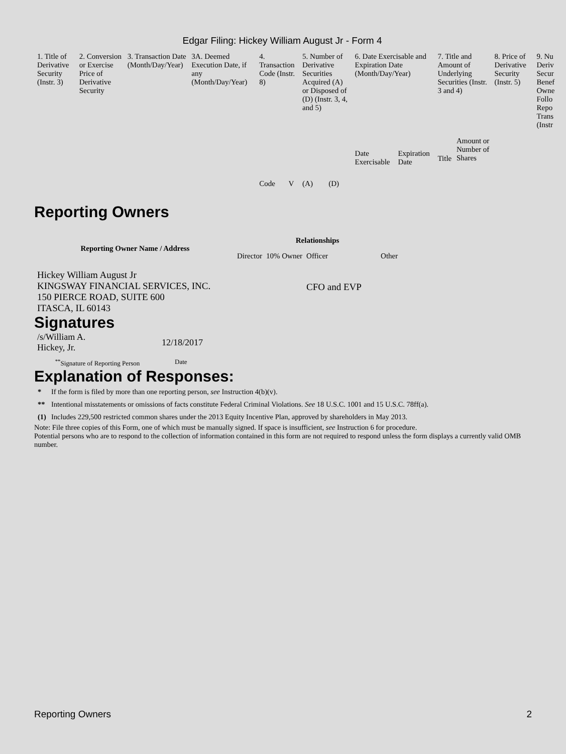Edgar Filing: Hickey William August Jr - Form 4
| 1. Title of Derivative Security (Instr. 3) | 2. Conversion or Exercise Price of Derivative Security | 3. Transaction Date (Month/Day/Year) | 3A. Deemed Execution Date, if any (Month/Day/Year) | 4. Transaction Code (Instr. 8) | | 5. Number of Derivative Securities Acquired (A) or Disposed of (D) (Instr. 3, 4, and 5) | | 6. Date Exercisable and Expiration Date (Month/Day/Year) | | 7. Title and Amount of Underlying Securities (Instr. 3 and 4) | | 8. Price of Derivative Security (Instr. 5) | 9. Nu Deriv Secur Benef Owne Follo Repo Trans (Instr |
| | | | | Code | V | (A) | (D) | Date Exercisable | Expiration Date | Title | Amount or Number of Shares | | |
Reporting Owners
| Reporting Owner Name / Address | Relationships | | | |
| --- | --- | --- | --- | --- |
| | Director | 10% Owner | Officer | Other |
| Hickey William August Jr KINGSWAY FINANCIAL SERVICES, INC. 150 PIERCE ROAD, SUITE 600 ITASCA, IL 60143 | | | CFO and EVP | |
Signatures
| /s/William A. Hickey, Jr. | 12/18/2017 |
| <sup>**</sup> Signature of Reporting Person | Date |
Explanation of Responses:
| * | If the form is filed by more than one reporting person, see Instruction 4(b)(v). |
| ** | Intentional misstatements or omissions of facts constitute Federal Criminal Violations. See 18 U.S.C. 1001 and 15 U.S.C. 78ff(a). |
| (1) | Includes 229,500 restricted common shares under the 2013 Equity Incentive Plan, approved by shareholders in May 2013. |
Note: File three copies of this Form, one of which must be manually signed. If space is insufficient, see Instruction 6 for procedure.
Potential persons who are to respond to the collection of information contained in this form are not required to respond unless the form displays a currently valid OMB number.
Reporting Owners 2